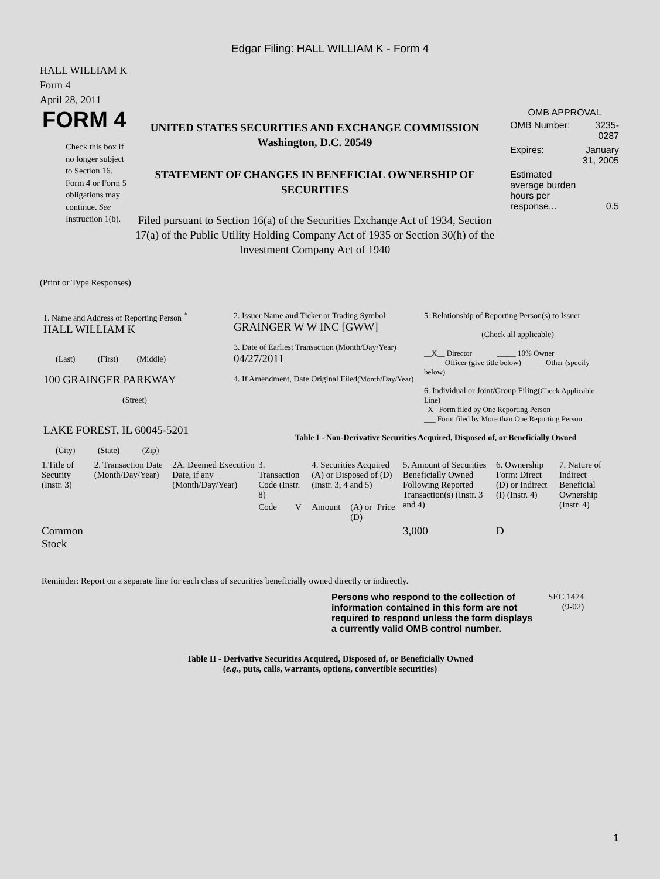Edgar Filing: HALL WILLIAM K - Form 4
HALL WILLIAM K
Form 4
April 28, 2011
FORM 4
Check this box if no longer subject to Section 16. Form 4 or Form 5 obligations may continue. See Instruction 1(b).
UNITED STATES SECURITIES AND EXCHANGE COMMISSION
Washington, D.C. 20549
STATEMENT OF CHANGES IN BENEFICIAL OWNERSHIP OF SECURITIES
Filed pursuant to Section 16(a) of the Securities Exchange Act of 1934, Section 17(a) of the Public Utility Holding Company Act of 1935 or Section 30(h) of the Investment Company Act of 1940
OMB APPROVAL
| OMB Number: | 3235-0287 |
| Expires: | January 31, 2005 |
| Estimated average burden hours per response... | 0.5 |
(Print or Type Responses)
1. Name and Address of Reporting Person <sup>*</sup>
HALL WILLIAM K
(Last) (First) (Middle)
100 GRAINGER PARKWAY
(Street)
LAKE FOREST, IL 60045-5201
(City) (State) (Zip)
2. Issuer Name and Ticker or Trading Symbol
GRAINGER W W INC [GWW]
3. Date of Earliest Transaction (Month/Day/Year)
04/27/2011
4. If Amendment, Date Original Filed(Month/Day/Year)
5. Relationship of Reporting Person(s) to Issuer
(Check all applicable)
__X__ Director _____ 10% Owner
_____ Officer (give title below) _____ Other (specify below)
6. Individual or Joint/Group Filing(Check Applicable Line)
_X_ Form filed by One Reporting Person
___ Form filed by More than One Reporting Person
Table I - Non-Derivative Securities Acquired, Disposed of, or Beneficially Owned
| 1.Title of Security (Instr. 3) | 2. Transaction Date (Month/Day/Year) | 2A. Deemed Execution Date, if any (Month/Day/Year) | 3. Transaction Code (Instr. 8) | | 4. Securities Acquired (A) or Disposed of (D) (Instr. 3, 4 and 5) | | | 5. Amount of Securities Beneficially Owned Following Reported Transaction(s) (Instr. 3 and 4) | 6. Ownership Form: Direct (D) or Indirect (I) (Instr. 4) | 7. Nature of Indirect Beneficial Ownership (Instr. 4) |
| --- | --- | --- | --- | --- | --- | --- | --- | --- | --- | --- |
| | | | Code | V | Amount | (A) or (D) | Price | | | |
| Common Stock | | | | | | | | 3,000 | D | |
Reminder: Report on a separate line for each class of securities beneficially owned directly or indirectly.
Persons who respond to the collection of information contained in this form are not required to respond unless the form displays a currently valid OMB control number.
SEC 1474
(9-02)
Table II - Derivative Securities Acquired, Disposed of, or Beneficially Owned
(e.g., puts, calls, warrants, options, convertible securities)
1